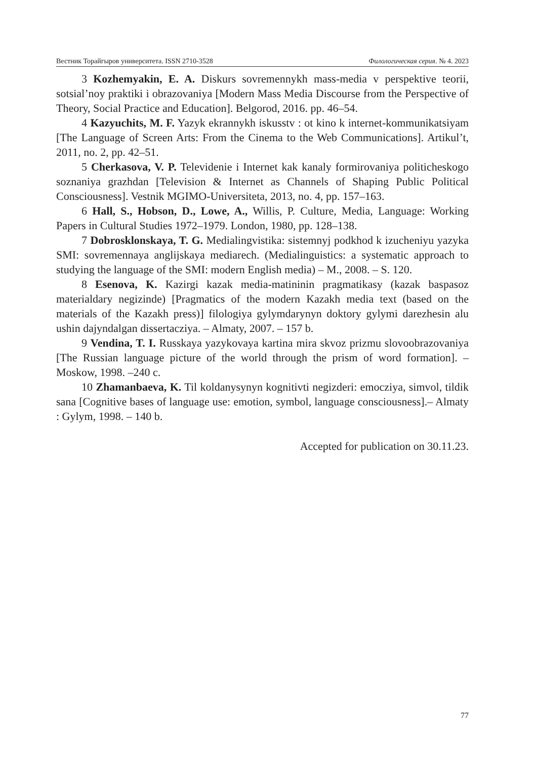Вестник Торайгыров университета. ISSN 2710-3528 Филологическая серия. № 4. 2023
3 Kozhemyakin, E. A. Diskurs sovremennykh mass-media v perspektive teorii, sotsial’noy praktiki i obrazovaniya [Modern Mass Media Discourse from the Perspective of Theory, Social Practice and Education]. Belgorod, 2016. pp. 46–54.
4 Kazyuchits, M. F. Yazyk ekrannykh iskusstv : ot kino k internet-kommunikatsiyam [The Language of Screen Arts: From the Cinema to the Web Communications]. Artikul’t, 2011, no. 2, pp. 42–51.
5 Cherkasova, V. P. Televidenie i Internet kak kanaly formirovaniya politicheskogo soznaniya grazhdan [Television & Internet as Channels of Shaping Public Political Consciousness]. Vestnik MGIMO-Universiteta, 2013, no. 4, pp. 157–163.
6 Hall, S., Hobson, D., Lowe, A., Willis, P. Culture, Media, Language: Working Papers in Cultural Studies 1972–1979. London, 1980, pp. 128–138.
7 Dobrosklonskaya, T. G. Medialingvistika: sistemnyj podkhod k izucheniyu yazyka SMI: sovremennaya anglijskaya mediarech. (Medialinguistics: a systematic approach to studying the language of the SMI: modern English media) – M., 2008. – S. 120.
8 Esenova, K. Kazirgi kazak media-matininin pragmatikasy (kazak baspasoz materialdary negizinde) [Pragmatics of the modern Kazakh media text (based on the materials of the Kazakh press)] filologiya gylymdarynyn doktory gylymi darezhesin alu ushin dajyndalgan dissertacziya. – Almaty, 2007. – 157 b.
9 Vendina, T. I. Russkaya yazykovaya kartina mira skvoz prizmu slovoobrazovaniya [The Russian language picture of the world through the prism of word formation]. – Moskow, 1998. –240 c.
10 Zhamanbaeva, K. Til koldanysynyn kognitivti negizderi: emocziya, simvol, tildik sana [Cognitive bases of language use: emotion, symbol, language consciousness].– Almaty : Gylym, 1998. – 140 b.
Accepted for publication on 30.11.23.
77